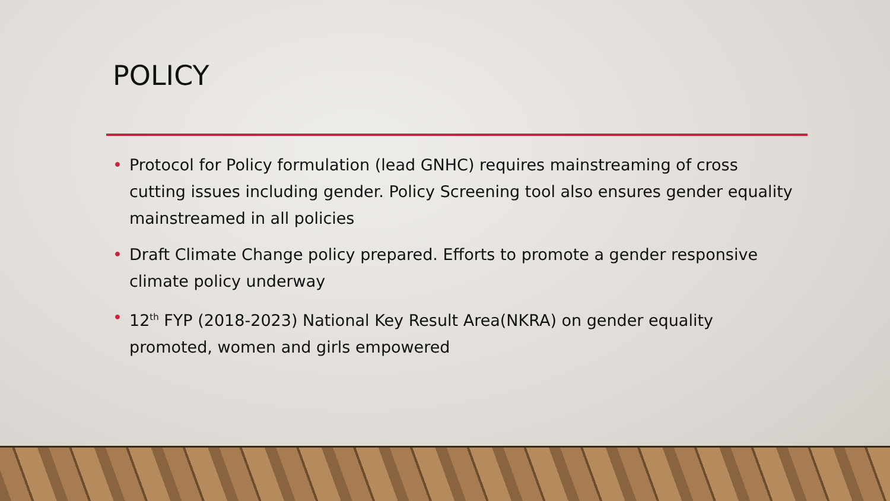POLICY
• Protocol for Policy formulation (lead GNHC) requires mainstreaming of cross cutting issues including gender. Policy Screening tool also ensures gender equality mainstreamed in all policies
• Draft Climate Change policy prepared. Efforts to promote a gender responsive climate policy underway
• 12<sup>th</sup> FYP (2018-2023) National Key Result Area(NKRA) on gender equality promoted, women and girls empowered